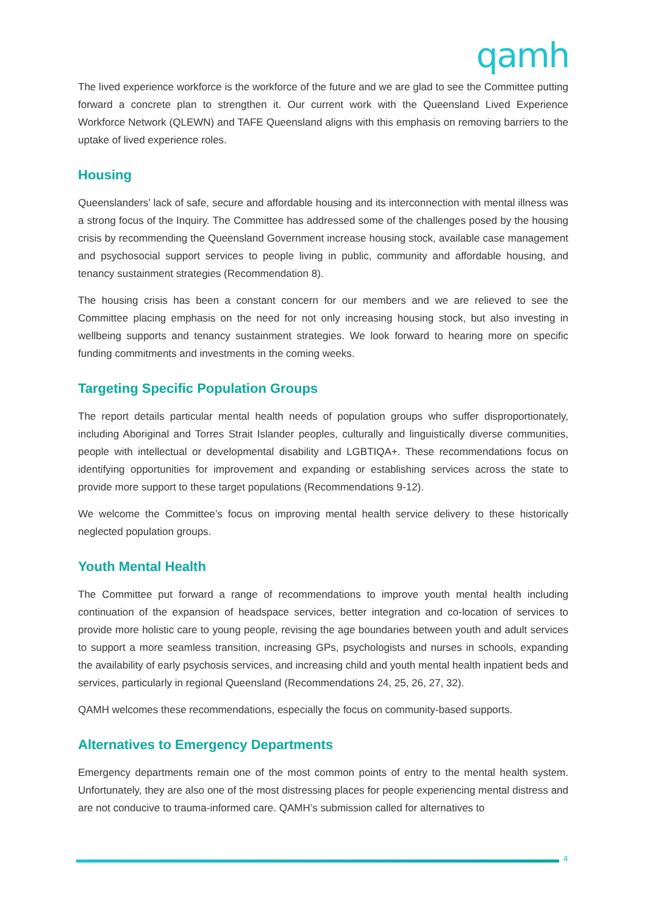qamh
The lived experience workforce is the workforce of the future and we are glad to see the Committee putting forward a concrete plan to strengthen it. Our current work with the Queensland Lived Experience Workforce Network (QLEWN) and TAFE Queensland aligns with this emphasis on removing barriers to the uptake of lived experience roles.
Housing
Queenslanders’ lack of safe, secure and affordable housing and its interconnection with mental illness was a strong focus of the Inquiry. The Committee has addressed some of the challenges posed by the housing crisis by recommending the Queensland Government increase housing stock, available case management and psychosocial support services to people living in public, community and affordable housing, and tenancy sustainment strategies (Recommendation 8).
The housing crisis has been a constant concern for our members and we are relieved to see the Committee placing emphasis on the need for not only increasing housing stock, but also investing in wellbeing supports and tenancy sustainment strategies. We look forward to hearing more on specific funding commitments and investments in the coming weeks.
Targeting Specific Population Groups
The report details particular mental health needs of population groups who suffer disproportionately, including Aboriginal and Torres Strait Islander peoples, culturally and linguistically diverse communities, people with intellectual or developmental disability and LGBTIQA+. These recommendations focus on identifying opportunities for improvement and expanding or establishing services across the state to provide more support to these target populations (Recommendations 9-12).
We welcome the Committee’s focus on improving mental health service delivery to these historically neglected population groups.
Youth Mental Health
The Committee put forward a range of recommendations to improve youth mental health including continuation of the expansion of headspace services, better integration and co-location of services to provide more holistic care to young people, revising the age boundaries between youth and adult services to support a more seamless transition, increasing GPs, psychologists and nurses in schools, expanding the availability of early psychosis services, and increasing child and youth mental health inpatient beds and services, particularly in regional Queensland (Recommendations 24, 25, 26, 27, 32).
QAMH welcomes these recommendations, especially the focus on community-based supports.
Alternatives to Emergency Departments
Emergency departments remain one of the most common points of entry to the mental health system. Unfortunately, they are also one of the most distressing places for people experiencing mental distress and are not conducive to trauma-informed care. QAMH’s submission called for alternatives to
4